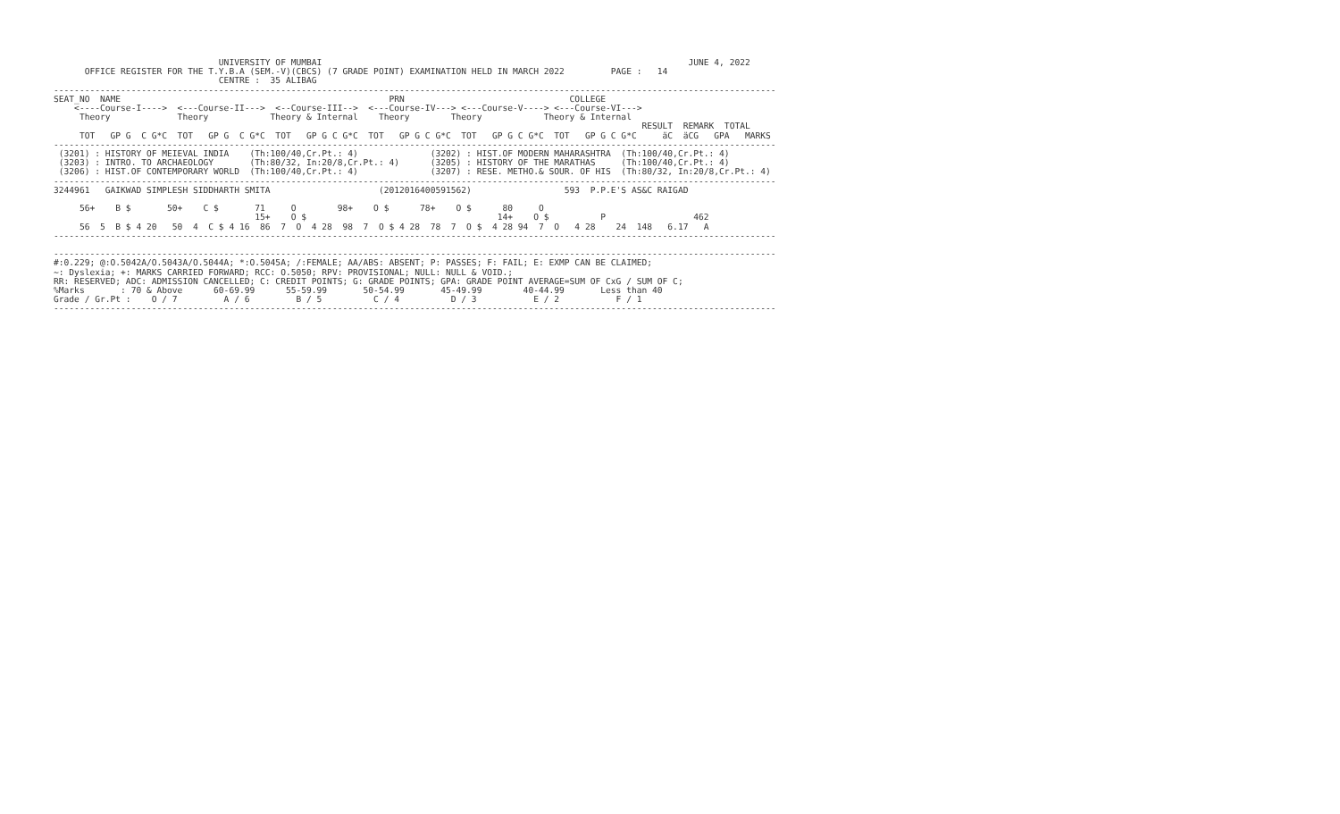UNIVERSITY OF MUMBAI                                                                       JUNE 4, 2022
      OFFICE REGISTER FOR THE T.Y.B.A (SEM.-V)(CBCS) (7 GRADE POINT) EXAMINATION HELD IN MARCH 2022         PAGE :   14
                                CENTRE :  35 ALIBAG
--------------------------------------------------------------------------------------------------------------------------------------------
SEAT_NO  NAME                                                    PRN                                COLLEGE
    <----Course-I---->  <---Course-II--->  <--Course-III-->  <---Course-IV---> <---Course-V----> <---Course-VI--->
     Theory             Theory            Theory & Internal    Theory        Theory            Theory & Internal
                                                                                                                  RESULT  REMARK  TOTAL
     TOT   GP G  C G*C  TOT   GP G  C G*C  TOT   GP G C G*C  TOT   GP G C G*C  TOT   GP G C G*C  TOT   GP G C G*C     äC  äCG   GPA   MARKS
--------------------------------------------------------------------------------------------------------------------------------------------
 (3201) : HISTORY OF MEIEVAL INDIA    (Th:100/40,Cr.Pt.: 4)              (3202) : HIST.OF MODERN MAHARASHTRA  (Th:100/40,Cr.Pt.: 4)
 (3203) : INTRO. TO ARCHAEOLOGY       (Th:80/32, In:20/8,Cr.Pt.: 4)      (3205) : HISTORY OF THE MARATHAS     (Th:100/40,Cr.Pt.: 4)
 (3206) : HIST.OF CONTEMPORARY WORLD  (Th:100/40,Cr.Pt.: 4)              (3207) : RESE. METHO.& SOUR. OF HIS  (Th:80/32, In:20/8,Cr.Pt.: 4)
--------------------------------------------------------------------------------------------------------------------------------------------
3244961   GAIKWAD SIMPLESH SIDDHARTH SMITA                     (2012016400591562)                  593  P.P.E'S AS&C RAIGAD

     56+    B $       50+    C $       71     O        98+    O $      78+    O $      80     O
                                       15+    O $                                     14+    O $          P                 462
     56  5  B $ 4 20   50  4  C $ 4 16  86  7  O  4 28  98  7  O $ 4 28  78  7  O $  4 28 94  7  O   4 28    24  148   6.17   A
--------------------------------------------------------------------------------------------------------------------------------------------

--------------------------------------------------------------------------------------------------------------------------------------------
#:0.229; @:O.5042A/O.5043A/O.5044A; *:O.5045A; /:FEMALE; AA/ABS: ABSENT; P: PASSES; F: FAIL; E: EXMP CAN BE CLAIMED;
~: Dyslexia; +: MARKS CARRIED FORWARD; RCC: O.5050; RPV: PROVISIONAL; NULL: NULL & VOID.;
RR: RESERVED; ADC: ADMISSION CANCELLED; C: CREDIT POINTS; G: GRADE POINTS; GPA: GRADE POINT AVERAGE=SUM OF CxG / SUM OF C;
%Marks       : 70 & Above      60-69.99      55-59.99       50-54.99       45-49.99        40-44.99       Less than 40
Grade / Gr.Pt :    O / 7         A / 6         B / 5          C / 4          D / 3           E / 2           F / 1
--------------------------------------------------------------------------------------------------------------------------------------------